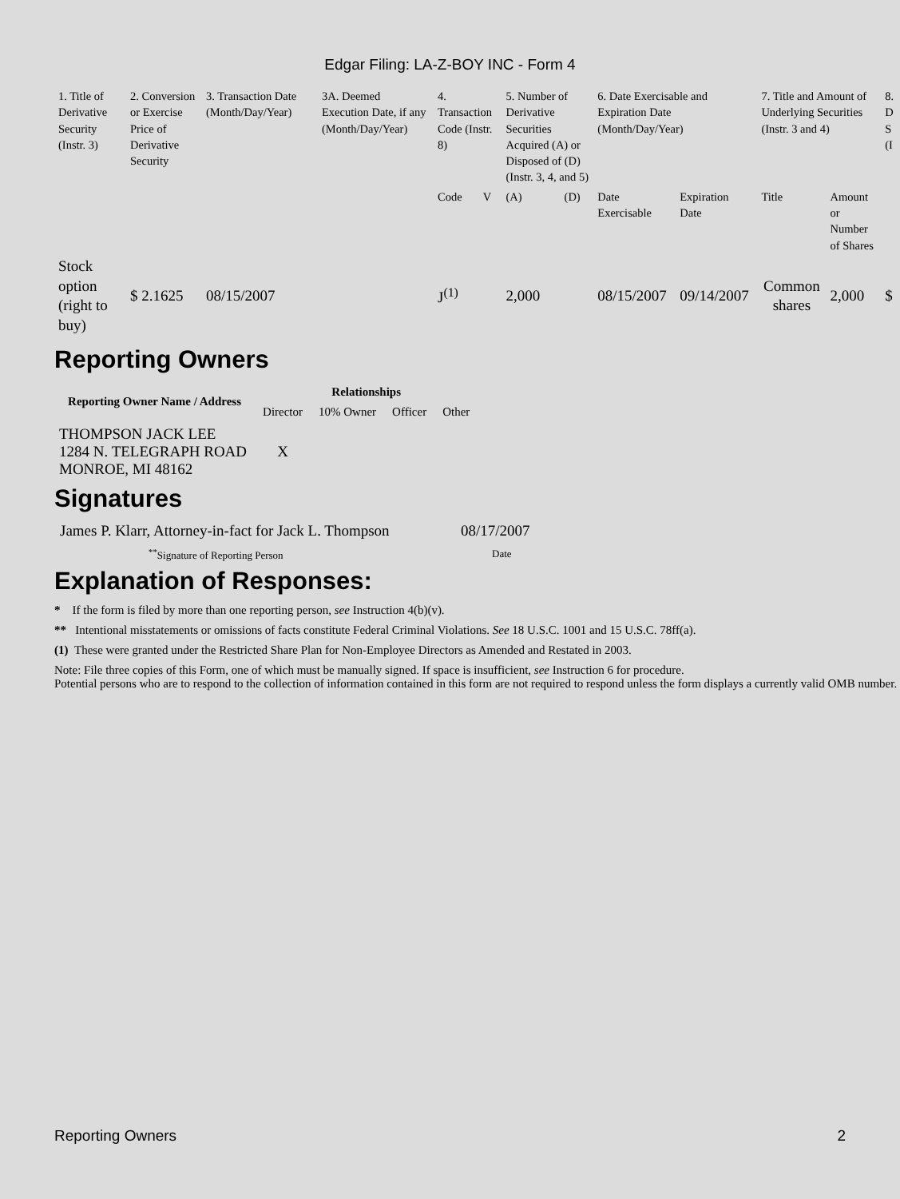Edgar Filing: LA-Z-BOY INC - Form 4
| 1. Title of Derivative Security (Instr. 3) | 2. Conversion or Exercise Price of Derivative Security | 3. Transaction Date (Month/Day/Year) | 3A. Deemed Execution Date, if any (Month/Day/Year) | 4. Transaction Code (Instr. 8) | | 5. Number of Derivative Securities Acquired (A) or Disposed of (D) (Instr. 3, 4, and 5) | | 6. Date Exercisable and Expiration Date (Month/Day/Year) | | 7. Title and Amount of Underlying Securities (Instr. 3 and 4) | | 8. D S (I |
| --- | --- | --- | --- | --- | --- | --- | --- | --- | --- | --- | --- | --- |
| | | | | Code | V | (A) | (D) | Date Exercisable | Expiration Date | Title | Amount or Number of Shares | |
| Stock option (right to buy) | $ 2.1625 | 08/15/2007 | | J<sup>(1)</sup> | | 2,000 | | 08/15/2007 | 09/14/2007 | Common shares | 2,000 | $ |
Reporting Owners
| Reporting Owner Name / Address | Relationships | | | |
| --- | --- | --- | --- | --- |
| | Director | 10% Owner | Officer | Other |
| THOMPSON JACK LEE 1284 N. TELEGRAPH ROAD MONROE, MI 48162 | X | | | |
Signatures
| James P. Klarr, Attorney-in-fact for Jack L. Thompson | 08/17/2007 |
| <sup>**</sup> Signature of Reporting Person | Date |
Explanation of Responses:
* If the form is filed by more than one reporting person, see Instruction 4(b)(v).
** Intentional misstatements or omissions of facts constitute Federal Criminal Violations. See 18 U.S.C. 1001 and 15 U.S.C. 78ff(a).
(1) These were granted under the Restricted Share Plan for Non-Employee Directors as Amended and Restated in 2003.
Note: File three copies of this Form, one of which must be manually signed. If space is insufficient, see Instruction 6 for procedure.
Potential persons who are to respond to the collection of information contained in this form are not required to respond unless the form displays a currently valid OMB number.
Reporting Owners 2